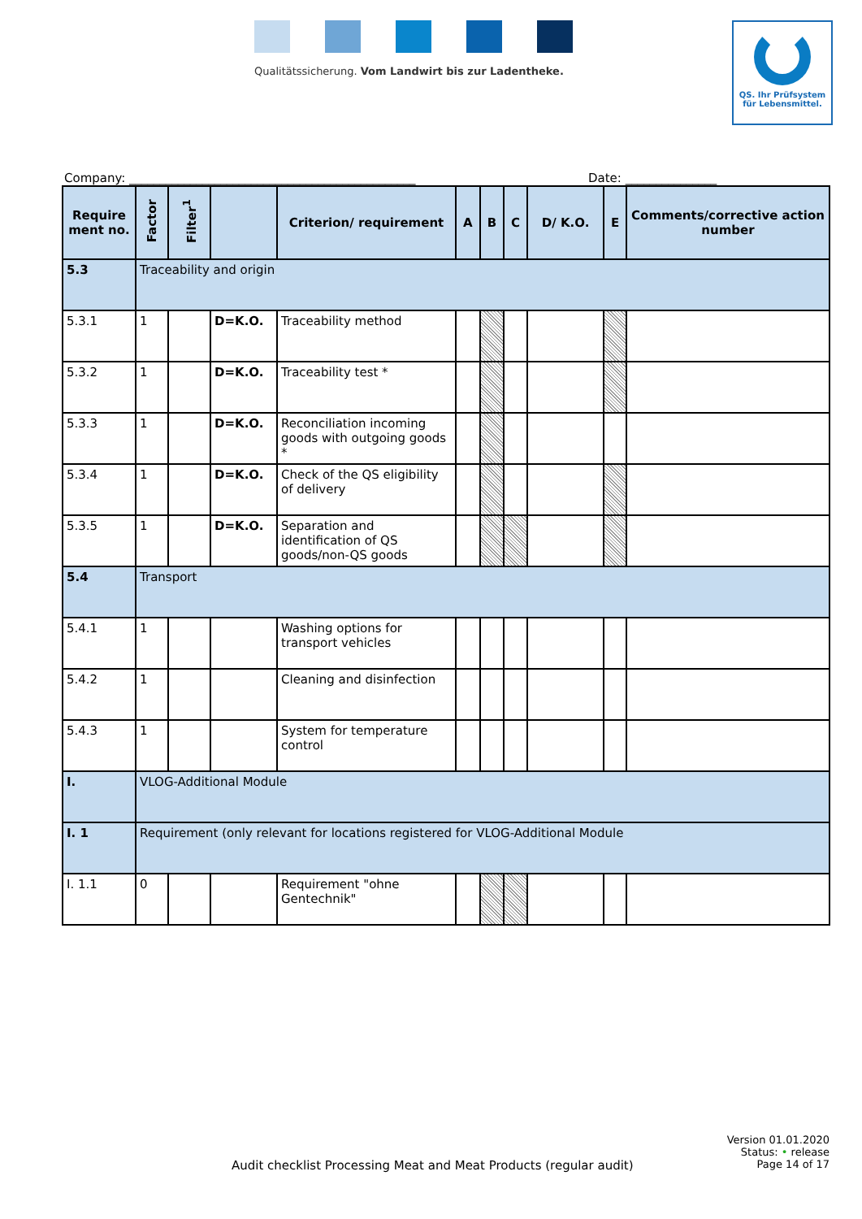Qualitätssicherung. Vom Landwirt bis zur Ladentheke.
QS. Ihr Prüfsystem
für Lebensmittel.
Company: _______________________________________________ Date: _______________
| Require ment no. | Factor | Filter<sup>1</sup> | | Criterion/ requirement | A | B | C | D/ K.O. | E | Comments/corrective action number |
| --- | --- | --- | --- | --- | --- | --- | --- | --- | --- | --- |
| 5.3 | Traceability and origin | | | | | | | | | |
| 5.3.1 | 1 | | D=K.O. | Traceability method | | | | | | |
| 5.3.2 | 1 | | D=K.O. | Traceability test * | | | | | | |
| 5.3.3 | 1 | | D=K.O. | Reconciliation incoming goods with outgoing goods * | | | | | | |
| 5.3.4 | 1 | | D=K.O. | Check of the QS eligibility of delivery | | | | | | |
| 5.3.5 | 1 | | D=K.O. | Separation and identification of QS goods/non-QS goods | | | | | | |
| 5.4 | Transport | | | | | | | | | |
| 5.4.1 | 1 | | | Washing options for transport vehicles | | | | | | |
| 5.4.2 | 1 | | | Cleaning and disinfection | | | | | | |
| 5.4.3 | 1 | | | System for temperature control | | | | | | |
| I. | VLOG-Additional Module | | | | | | | | | |
| I. 1 | Requirement (only relevant for locations registered for VLOG-Additional Module | | | | | | | | | |
| I. 1.1 | 0 | | | Requirement "ohne Gentechnik" | | | | | | |
Version 01.01.2020
Status: • release
Audit checklist Processing Meat and Meat Products (regular audit) Page 14 of 17